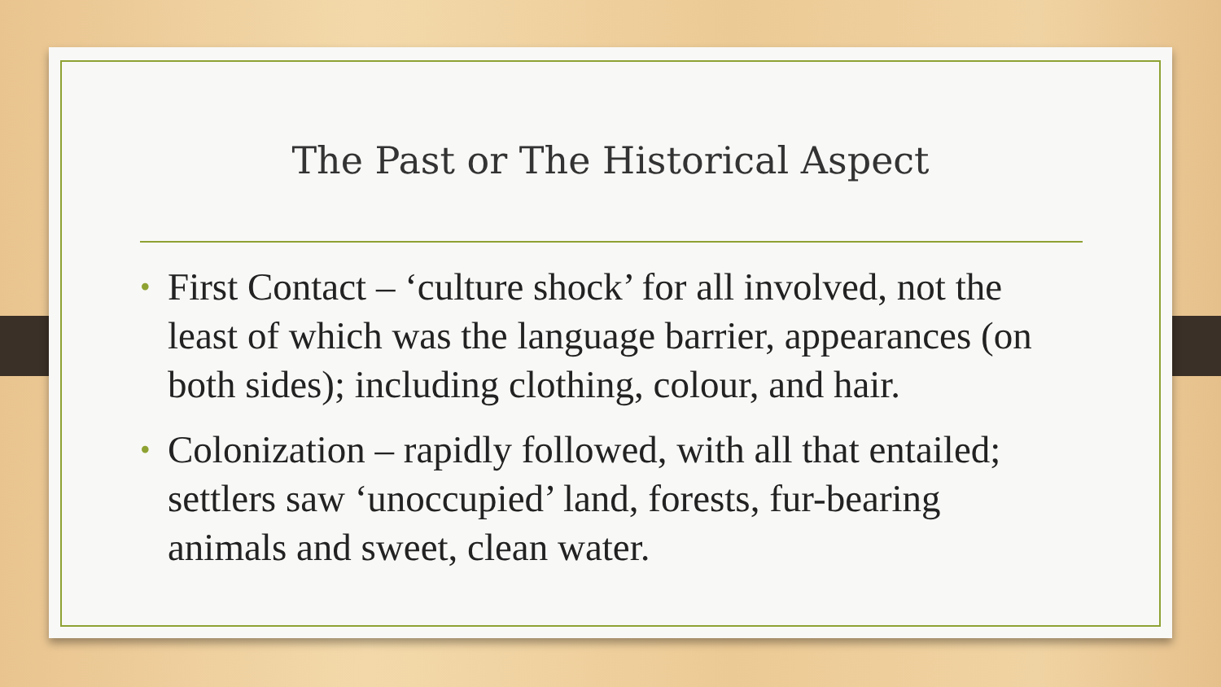The Past or The Historical Aspect
• First Contact – ‘culture shock’ for all involved, not the least of which was the language barrier, appearances (on both sides); including clothing, colour, and hair.
• Colonization – rapidly followed, with all that entailed; settlers saw ‘unoccupied’ land, forests, fur-bearing animals and sweet, clean water.